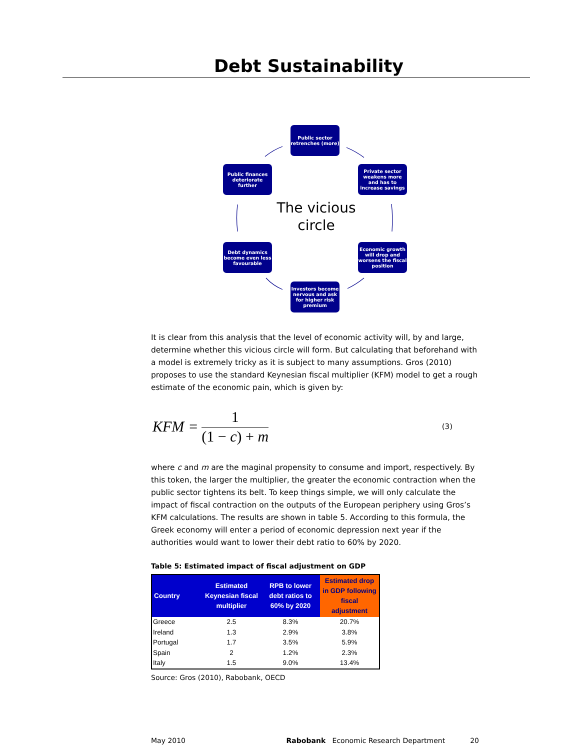Debt Sustainability
Public sector retrenches (more)
Private sector weakens more and has to increase savings
Economic growth will drop and worsens the fiscal position
Investors become nervous and ask for higher risk premium
Debt dynamics become even less favourable
Public finances deteriorate further
The vicious circle
It is clear from this analysis that the level of economic activity will, by and large, determine whether this vicious circle will form. But calculating that beforehand with a model is extremely tricky as it is subject to many assumptions. Gros (2010) proposes to use the standard Keynesian fiscal multiplier (KFM) model to get a rough estimate of the economic pain, which is given by:
KFM =
1
(1 − c) + m
(3)
where c and m are the maginal propensity to consume and import, respectively. By this token, the larger the multiplier, the greater the economic contraction when the public sector tightens its belt. To keep things simple, we will only calculate the impact of fiscal contraction on the outputs of the European periphery using Gros’s KFM calculations. The results are shown in table 5. According to this formula, the Greek economy will enter a period of economic depression next year if the authorities would want to lower their debt ratio to 60% by 2020.
Table 5: Estimated impact of fiscal adjustment on GDP
| Country | Estimated Keynesian fiscal multiplier | RPB to lower debt ratios to 60% by 2020 | Estimated drop in GDP following fiscal adjustment |
| --- | --- | --- | --- |
| Greece | 2.5 | 8.3% | 20.7% |
| Ireland | 1.3 | 2.9% | 3.8% |
| Portugal | 1.7 | 3.5% | 5.9% |
| Spain | 2 | 1.2% | 2.3% |
| Italy | 1.5 | 9.0% | 13.4% |
Source: Gros (2010), Rabobank, OECD
May 2010 Rabobank Economic Research Department 20